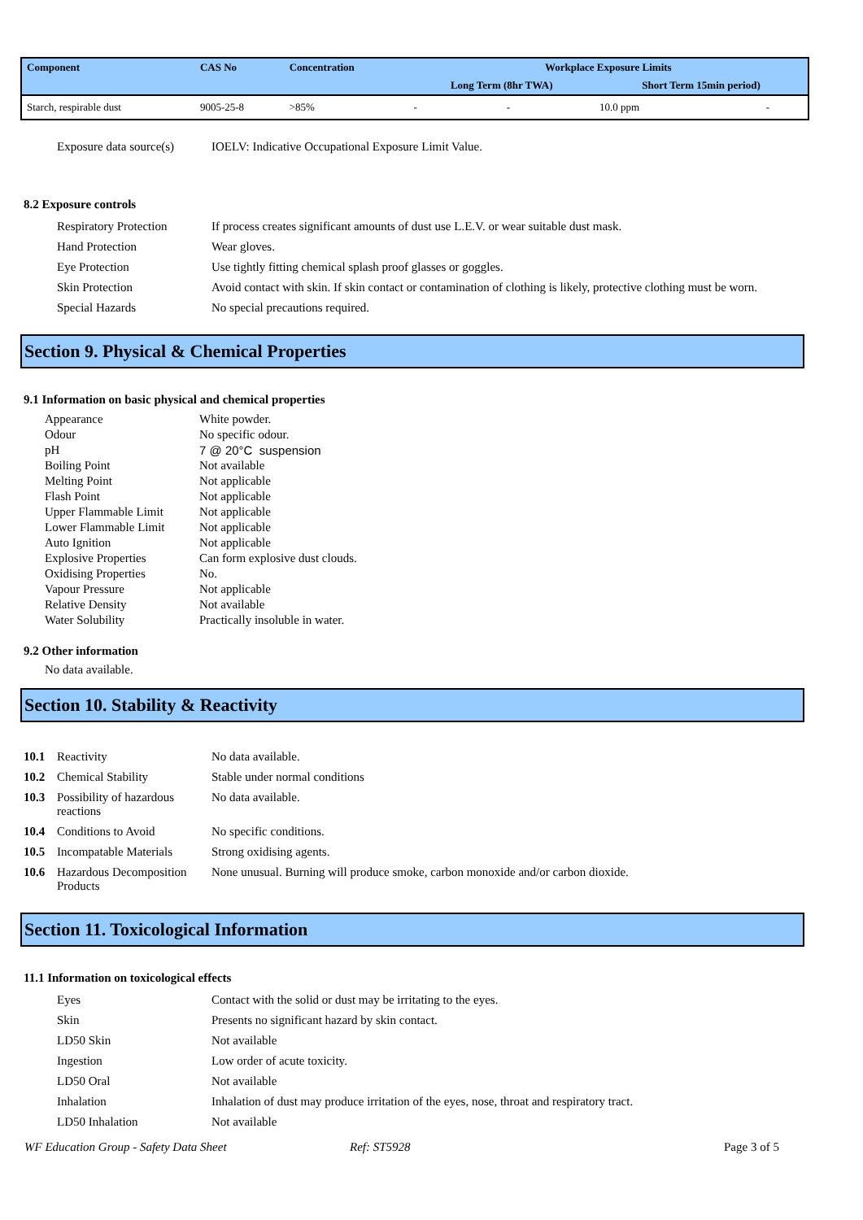| Component | CAS No | Concentration | Workplace Exposure Limits | | | |
| --- | --- | --- | --- | --- | --- | --- |
| | | | Long Term (8hr TWA) | | Short Term 15min period) | |
| Starch, respirable dust | 9005-25-8 | >85% | - | - | 10.0 ppm | - |
| Exposure data source(s) | IOELV: Indicative Occupational Exposure Limit Value. |
8.2 Exposure controls
| Respiratory Protection | If process creates significant amounts of dust use L.E.V. or wear suitable dust mask. |
| Hand Protection | Wear gloves. |
| Eye Protection | Use tightly fitting chemical splash proof glasses or goggles. |
| Skin Protection | Avoid contact with skin. If skin contact or contamination of clothing is likely, protective clothing must be worn. |
| Special Hazards | No special precautions required. |
Section 9. Physical & Chemical Properties
9.1 Information on basic physical and chemical properties
| Appearance | White powder. |
| Odour | No specific odour. |
| pH | 7 @ 20°C suspension |
| Boiling Point | Not available |
| Melting Point | Not applicable |
| Flash Point | Not applicable |
| Upper Flammable Limit | Not applicable |
| Lower Flammable Limit | Not applicable |
| Auto Ignition | Not applicable |
| Explosive Properties | Can form explosive dust clouds. |
| Oxidising Properties | No. |
| Vapour Pressure | Not applicable |
| Relative Density | Not available |
| Water Solubility | Practically insoluble in water. |
9.2 Other information
No data available.
Section 10. Stability & Reactivity
| 10.1 | Reactivity | No data available. |
| 10.2 | Chemical Stability | Stable under normal conditions |
| 10.3 | Possibility of hazardous reactions | No data available. |
| 10.4 | Conditions to Avoid | No specific conditions. |
| 10.5 | Incompatable Materials | Strong oxidising agents. |
| 10.6 | Hazardous Decomposition Products | None unusual. Burning will produce smoke, carbon monoxide and/or carbon dioxide. |
Section 11. Toxicological Information
11.1 Information on toxicological effects
| Eyes | Contact with the solid or dust may be irritating to the eyes. |
| Skin | Presents no significant hazard by skin contact. |
| LD50 Skin | Not available |
| Ingestion | Low order of acute toxicity. |
| LD50 Oral | Not available |
| Inhalation | Inhalation of dust may produce irritation of the eyes, nose, throat and respiratory tract. |
| LD50 Inhalation | Not available |
WF Education Group - Safety Data Sheet Ref: ST5928 Page 3 of 5